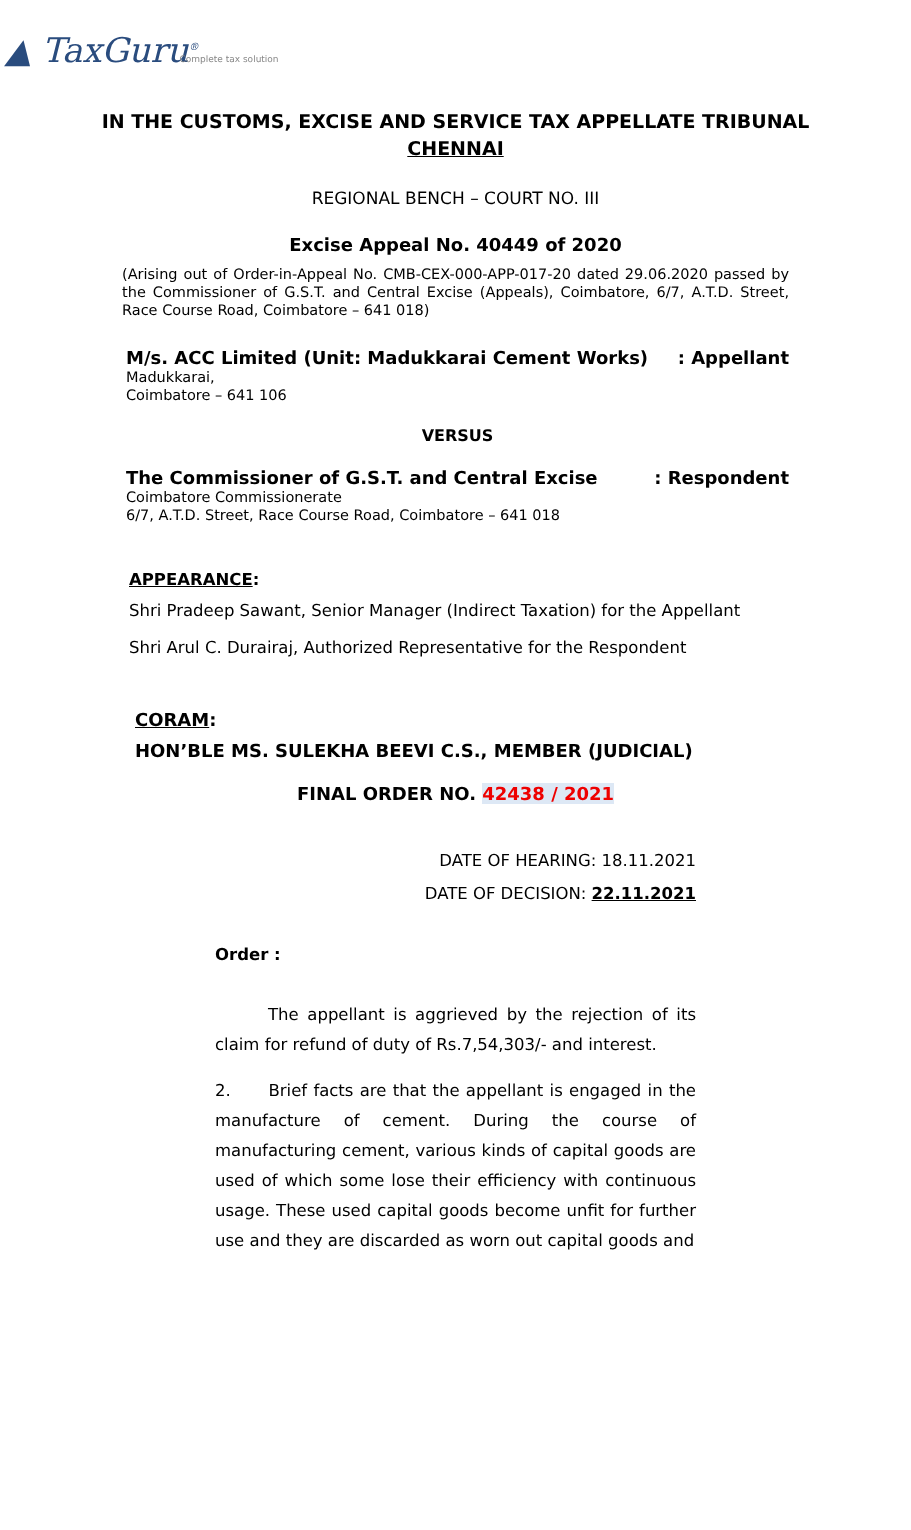▲ TaxGuru<sup>®</sup> Complete tax solution
IN THE CUSTOMS, EXCISE AND SERVICE TAX APPELLATE TRIBUNAL
CHENNAI
REGIONAL BENCH – COURT NO. III
Excise Appeal No. 40449 of 2020
(Arising out of Order-in-Appeal No. CMB-CEX-000-APP-017-20 dated 29.06.2020 passed by the Commissioner of G.S.T. and Central Excise (Appeals), Coimbatore, 6/7, A.T.D. Street, Race Course Road, Coimbatore – 641 018)
M/s. ACC Limited (Unit: Madukkarai Cement Works): Appellant
Madukkarai,
Coimbatore – 641 106
VERSUS
The Commissioner of G.S.T. and Central Excise: Respondent
Coimbatore Commissionerate
6/7, A.T.D. Street, Race Course Road, Coimbatore – 641 018
APPEARANCE:
Shri Pradeep Sawant, Senior Manager (Indirect Taxation) for the Appellant
Shri Arul C. Durairaj, Authorized Representative for the Respondent
CORAM:
HON’BLE MS. SULEKHA BEEVI C.S., MEMBER (JUDICIAL)
FINAL ORDER NO. 42438 / 2021
DATE OF HEARING: 18.11.2021
DATE OF DECISION: 22.11.2021
Order :
The appellant is aggrieved by the rejection of its claim for refund of duty of Rs.7,54,303/- and interest.
2. Brief facts are that the appellant is engaged in the manufacture of cement. During the course of manufacturing cement, various kinds of capital goods are used of which some lose their efficiency with continuous usage. These used capital goods become unfit for further use and they are discarded as worn out capital goods and